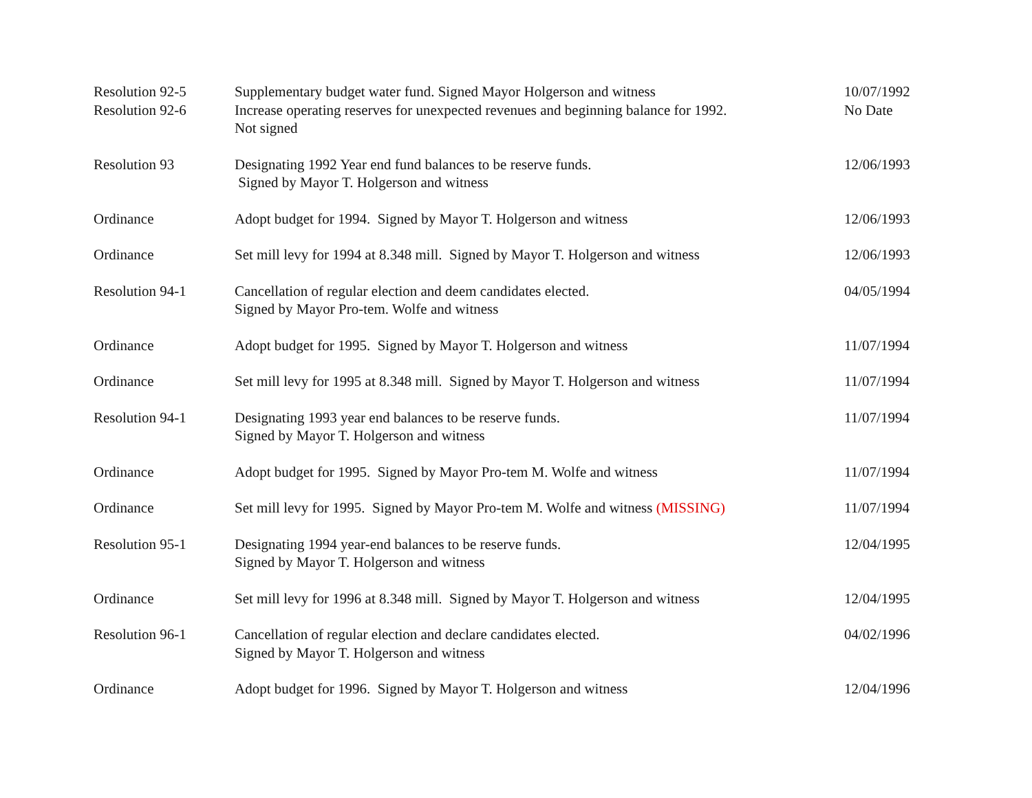| Resolution 92-5 | Supplementary budget water fund. Signed Mayor Holgerson and witness | 10/07/1992 |
| Resolution 92-6 | Increase operating reserves for unexpected revenues and beginning balance for 1992. Not signed | No Date |
| Resolution 93 | Designating 1992 Year end fund balances to be reserve funds. Signed by Mayor T. Holgerson and witness | 12/06/1993 |
| Ordinance | Adopt budget for 1994. Signed by Mayor T. Holgerson and witness | 12/06/1993 |
| Ordinance | Set mill levy for 1994 at 8.348 mill. Signed by Mayor T. Holgerson and witness | 12/06/1993 |
| Resolution 94-1 | Cancellation of regular election and deem candidates elected. Signed by Mayor Pro-tem. Wolfe and witness | 04/05/1994 |
| Ordinance | Adopt budget for 1995. Signed by Mayor T. Holgerson and witness | 11/07/1994 |
| Ordinance | Set mill levy for 1995 at 8.348 mill. Signed by Mayor T. Holgerson and witness | 11/07/1994 |
| Resolution 94-1 | Designating 1993 year end balances to be reserve funds. Signed by Mayor T. Holgerson and witness | 11/07/1994 |
| Ordinance | Adopt budget for 1995. Signed by Mayor Pro-tem M. Wolfe and witness | 11/07/1994 |
| Ordinance | Set mill levy for 1995. Signed by Mayor Pro-tem M. Wolfe and witness (MISSING) | 11/07/1994 |
| Resolution 95-1 | Designating 1994 year-end balances to be reserve funds. Signed by Mayor T. Holgerson and witness | 12/04/1995 |
| Ordinance | Set mill levy for 1996 at 8.348 mill. Signed by Mayor T. Holgerson and witness | 12/04/1995 |
| Resolution 96-1 | Cancellation of regular election and declare candidates elected. Signed by Mayor T. Holgerson and witness | 04/02/1996 |
| Ordinance | Adopt budget for 1996. Signed by Mayor T. Holgerson and witness | 12/04/1996 |